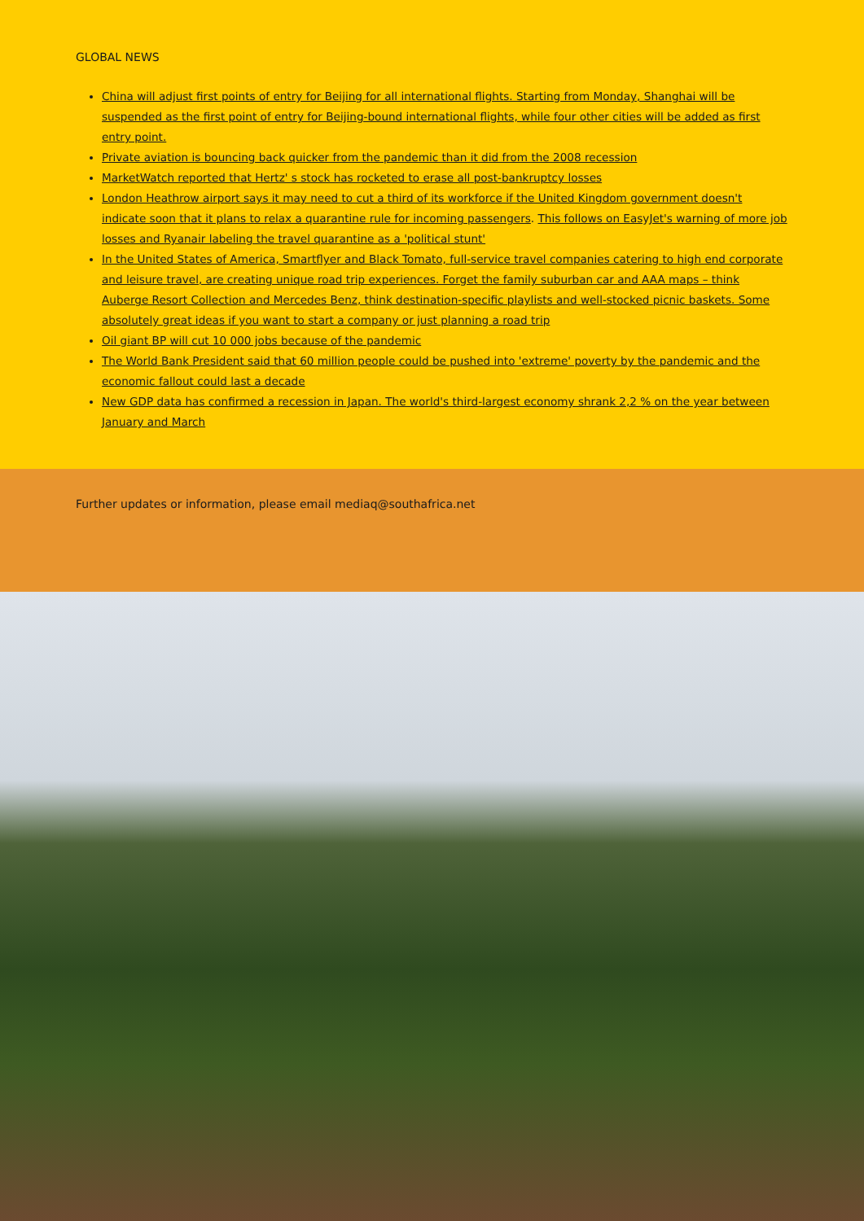GLOBAL NEWS
China will adjust first points of entry for Beijing for all international flights. Starting from Monday, Shanghai will be suspended as the first point of entry for Beijing-bound international flights, while four other cities will be added as first entry point.
Private aviation is bouncing back quicker from the pandemic than it did from the 2008 recession
MarketWatch reported that Hertz' s stock has rocketed to erase all post-bankruptcy losses
London Heathrow airport says it may need to cut a third of its workforce if the United Kingdom government doesn't indicate soon that it plans to relax a quarantine rule for incoming passengers. This follows on EasyJet's warning of more job losses and Ryanair labeling the travel quarantine as a 'political stunt'
In the United States of America, Smartflyer and Black Tomato, full-service travel companies catering to high end corporate and leisure travel, are creating unique road trip experiences. Forget the family suburban car and AAA maps – think Auberge Resort Collection and Mercedes Benz, think destination-specific playlists and well-stocked picnic baskets. Some absolutely great ideas if you want to start a company or just planning a road trip
Oil giant BP will cut 10 000 jobs because of the pandemic
The World Bank President said that 60 million people could be pushed into 'extreme' poverty by the pandemic and the economic fallout could last a decade
New GDP data has confirmed a recession in Japan. The world's third-largest economy shrank 2,2 % on the year between January and March
Further updates or information, please email mediaq@southafrica.net